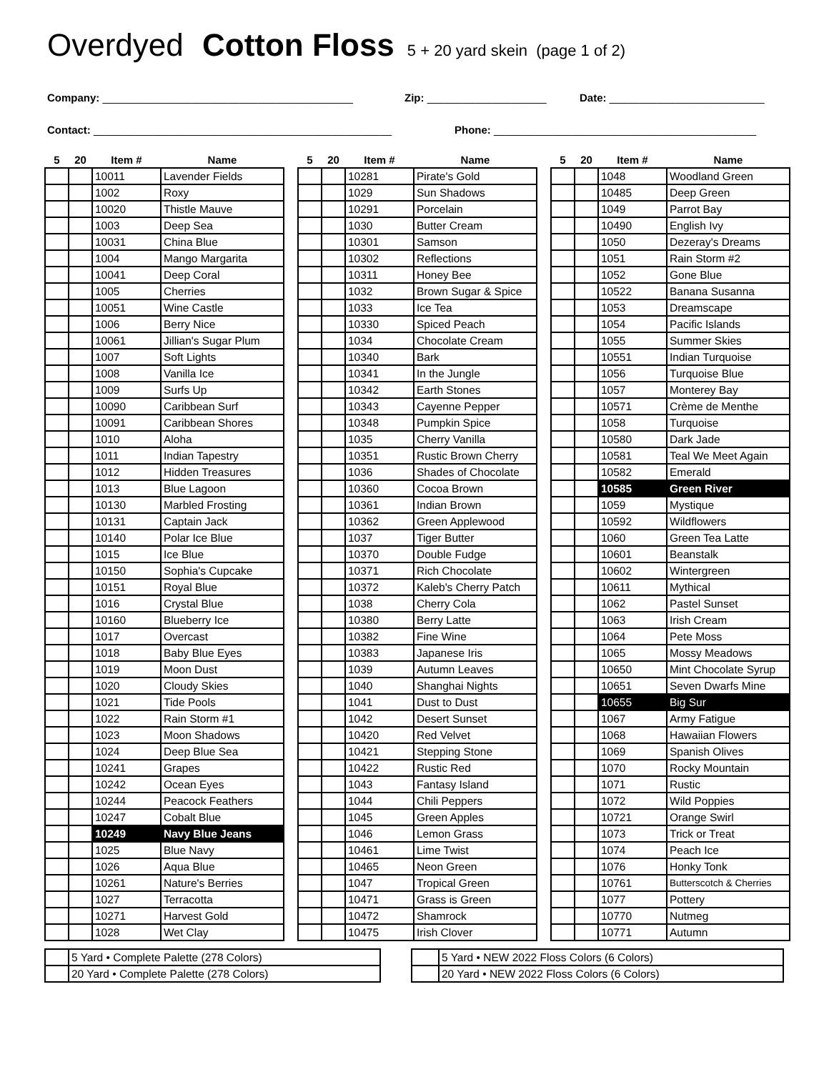Overdyed Cotton Floss 5 + 20 yard skein (page 1 of 2)
Company: __________________________________________ Zip: ____________________ Date: __________________________
Contact: __________________________________________________ Phone: ____________________________________________
| 5 | 20 | Item # | Name |
| --- | --- | --- | --- |
| | | 10011 | Lavender Fields |
| | | 1002 | Roxy |
| | | 10020 | Thistle Mauve |
| | | 1003 | Deep Sea |
| | | 10031 | China Blue |
| | | 1004 | Mango Margarita |
| | | 10041 | Deep Coral |
| | | 1005 | Cherries |
| | | 10051 | Wine Castle |
| | | 1006 | Berry Nice |
| | | 10061 | Jillian's Sugar Plum |
| | | 1007 | Soft Lights |
| | | 1008 | Vanilla Ice |
| | | 1009 | Surfs Up |
| | | 10090 | Caribbean Surf |
| | | 10091 | Caribbean Shores |
| | | 1010 | Aloha |
| | | 1011 | Indian Tapestry |
| | | 1012 | Hidden Treasures |
| | | 1013 | Blue Lagoon |
| | | 10130 | Marbled Frosting |
| | | 10131 | Captain Jack |
| | | 10140 | Polar Ice Blue |
| | | 1015 | Ice Blue |
| | | 10150 | Sophia's Cupcake |
| | | 10151 | Royal Blue |
| | | 1016 | Crystal Blue |
| | | 10160 | Blueberry Ice |
| | | 1017 | Overcast |
| | | 1018 | Baby Blue Eyes |
| | | 1019 | Moon Dust |
| | | 1020 | Cloudy Skies |
| | | 1021 | Tide Pools |
| | | 1022 | Rain Storm #1 |
| | | 1023 | Moon Shadows |
| | | 1024 | Deep Blue Sea |
| | | 10241 | Grapes |
| | | 10242 | Ocean Eyes |
| | | 10244 | Peacock Feathers |
| | | 10247 | Cobalt Blue |
| | | 10249 | Navy Blue Jeans |
| | | 1025 | Blue Navy |
| | | 1026 | Aqua Blue |
| | | 10261 | Nature's Berries |
| | | 1027 | Terracotta |
| | | 10271 | Harvest Gold |
| | | 1028 | Wet Clay |
| 5 | 20 | Item # | Name |
| --- | --- | --- | --- |
| | | 10281 | Pirate's Gold |
| | | 1029 | Sun Shadows |
| | | 10291 | Porcelain |
| | | 1030 | Butter Cream |
| | | 10301 | Samson |
| | | 10302 | Reflections |
| | | 10311 | Honey Bee |
| | | 1032 | Brown Sugar & Spice |
| | | 1033 | Ice Tea |
| | | 10330 | Spiced Peach |
| | | 1034 | Chocolate Cream |
| | | 10340 | Bark |
| | | 10341 | In the Jungle |
| | | 10342 | Earth Stones |
| | | 10343 | Cayenne Pepper |
| | | 10348 | Pumpkin Spice |
| | | 1035 | Cherry Vanilla |
| | | 10351 | Rustic Brown Cherry |
| | | 1036 | Shades of Chocolate |
| | | 10360 | Cocoa Brown |
| | | 10361 | Indian Brown |
| | | 10362 | Green Applewood |
| | | 1037 | Tiger Butter |
| | | 10370 | Double Fudge |
| | | 10371 | Rich Chocolate |
| | | 10372 | Kaleb's Cherry Patch |
| | | 1038 | Cherry Cola |
| | | 10380 | Berry Latte |
| | | 10382 | Fine Wine |
| | | 10383 | Japanese Iris |
| | | 1039 | Autumn Leaves |
| | | 1040 | Shanghai Nights |
| | | 1041 | Dust to Dust |
| | | 1042 | Desert Sunset |
| | | 10420 | Red Velvet |
| | | 10421 | Stepping Stone |
| | | 10422 | Rustic Red |
| | | 1043 | Fantasy Island |
| | | 1044 | Chili Peppers |
| | | 1045 | Green Apples |
| | | 1046 | Lemon Grass |
| | | 10461 | Lime Twist |
| | | 10465 | Neon Green |
| | | 1047 | Tropical Green |
| | | 10471 | Grass is Green |
| | | 10472 | Shamrock |
| | | 10475 | Irish Clover |
| 5 | 20 | Item # | Name |
| --- | --- | --- | --- |
| | | 1048 | Woodland Green |
| | | 10485 | Deep Green |
| | | 1049 | Parrot Bay |
| | | 10490 | English Ivy |
| | | 1050 | Dezeray's Dreams |
| | | 1051 | Rain Storm #2 |
| | | 1052 | Gone Blue |
| | | 10522 | Banana Susanna |
| | | 1053 | Dreamscape |
| | | 1054 | Pacific Islands |
| | | 1055 | Summer Skies |
| | | 10551 | Indian Turquoise |
| | | 1056 | Turquoise Blue |
| | | 1057 | Monterey Bay |
| | | 10571 | Crème de Menthe |
| | | 1058 | Turquoise |
| | | 10580 | Dark Jade |
| | | 10581 | Teal We Meet Again |
| | | 10582 | Emerald |
| | | 10585 | Green River |
| | | 1059 | Mystique |
| | | 10592 | Wildflowers |
| | | 1060 | Green Tea Latte |
| | | 10601 | Beanstalk |
| | | 10602 | Wintergreen |
| | | 10611 | Mythical |
| | | 1062 | Pastel Sunset |
| | | 1063 | Irish Cream |
| | | 1064 | Pete Moss |
| | | 1065 | Mossy Meadows |
| | | 10650 | Mint Chocolate Syrup |
| | | 10651 | Seven Dwarfs Mine |
| | | 10655 | Big Sur |
| | | 1067 | Army Fatigue |
| | | 1068 | Hawaiian Flowers |
| | | 1069 | Spanish Olives |
| | | 1070 | Rocky Mountain |
| | | 1071 | Rustic |
| | | 1072 | Wild Poppies |
| | | 10721 | Orange Swirl |
| | | 1073 | Trick or Treat |
| | | 1074 | Peach Ice |
| | | 1076 | Honky Tonk |
| | | 10761 | Butterscotch & Cherries |
| | | 1077 | Pottery |
| | | 10770 | Nutmeg |
| | | 10771 | Autumn |
| | 5 Yard • Complete Palette (278 Colors) |
| | 20 Yard • Complete Palette (278 Colors) |
| | 5 Yard • NEW 2022 Floss Colors (6 Colors) |
| | 20 Yard • NEW 2022 Floss Colors (6 Colors) |